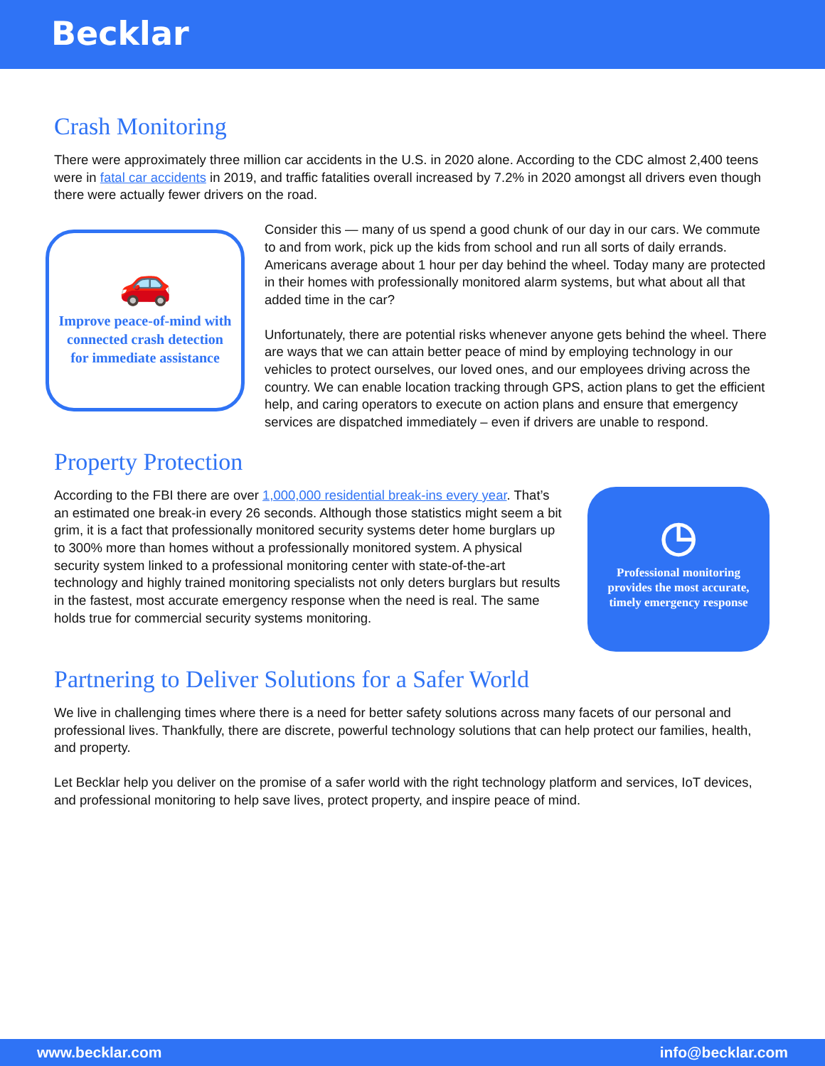Becklar
Crash Monitoring
There were approximately three million car accidents in the U.S. in 2020 alone. According to the CDC almost 2,400 teens were in fatal car accidents in 2019, and traffic fatalities overall increased by 7.2% in 2020 amongst all drivers even though there were actually fewer drivers on the road.
🚗
Improve peace-of-mind with connected crash detection for immediate assistance
Consider this — many of us spend a good chunk of our day in our cars. We commute to and from work, pick up the kids from school and run all sorts of daily errands. Americans average about 1 hour per day behind the wheel. Today many are protected in their homes with professionally monitored alarm systems, but what about all that added time in the car?
Unfortunately, there are potential risks whenever anyone gets behind the wheel. There are ways that we can attain better peace of mind by employing technology in our vehicles to protect ourselves, our loved ones, and our employees driving across the country. We can enable location tracking through GPS, action plans to get the efficient help, and caring operators to execute on action plans and ensure that emergency services are dispatched immediately – even if drivers are unable to respond.
Property Protection
According to the FBI there are over 1,000,000 residential break-ins every year. That’s an estimated one break-in every 26 seconds. Although those statistics might seem a bit grim, it is a fact that professionally monitored security systems deter home burglars up to 300% more than homes without a professionally monitored system. A physical security system linked to a professional monitoring center with state-of-the-art technology and highly trained monitoring specialists not only deters burglars but results in the fastest, most accurate emergency response when the need is real. The same holds true for commercial security systems monitoring.
◷
Professional monitoring provides the most accurate, timely emergency response
Partnering to Deliver Solutions for a Safer World
We live in challenging times where there is a need for better safety solutions across many facets of our personal and professional lives. Thankfully, there are discrete, powerful technology solutions that can help protect our families, health, and property.
Let Becklar help you deliver on the promise of a safer world with the right technology platform and services, IoT devices, and professional monitoring to help save lives, protect property, and inspire peace of mind.
www.becklar.com info@becklar.com